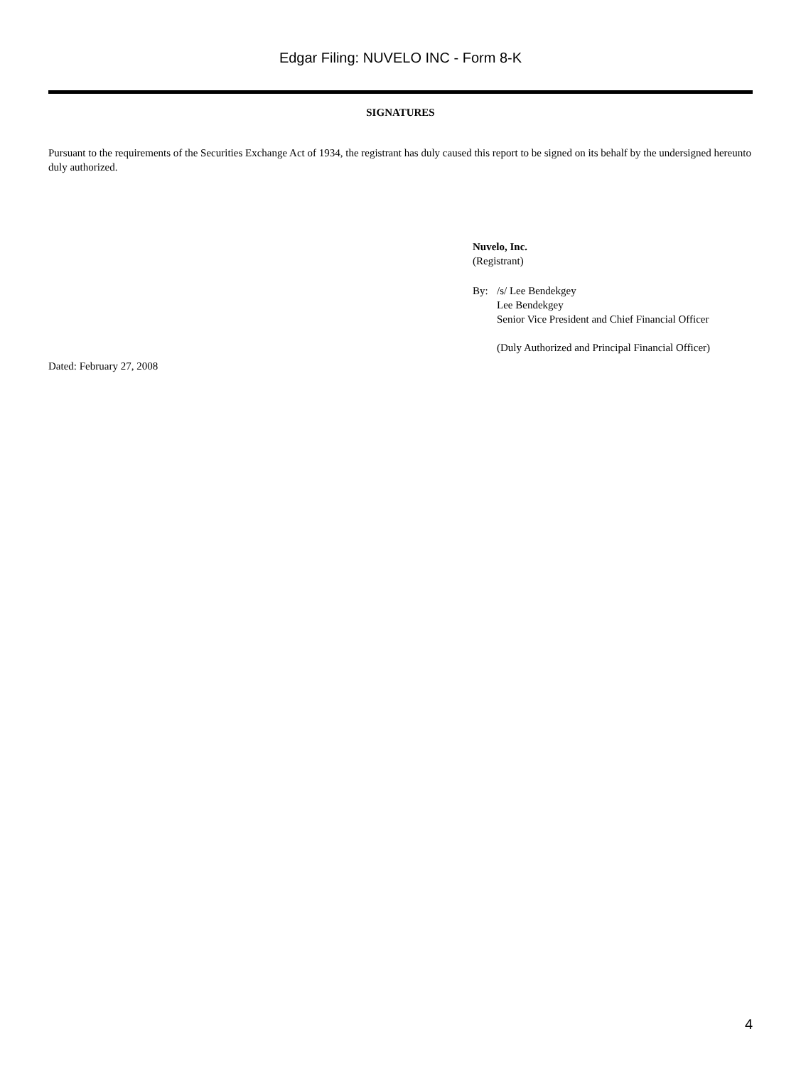Edgar Filing: NUVELO INC - Form 8-K
SIGNATURES
Pursuant to the requirements of the Securities Exchange Act of 1934, the registrant has duly caused this report to be signed on its behalf by the undersigned hereunto duly authorized.
Nuvelo, Inc.
(Registrant)
By: /s/ Lee Bendekgey
Lee Bendekgey
Senior Vice President and Chief Financial Officer
(Duly Authorized and Principal Financial Officer)
Dated: February 27, 2008
4